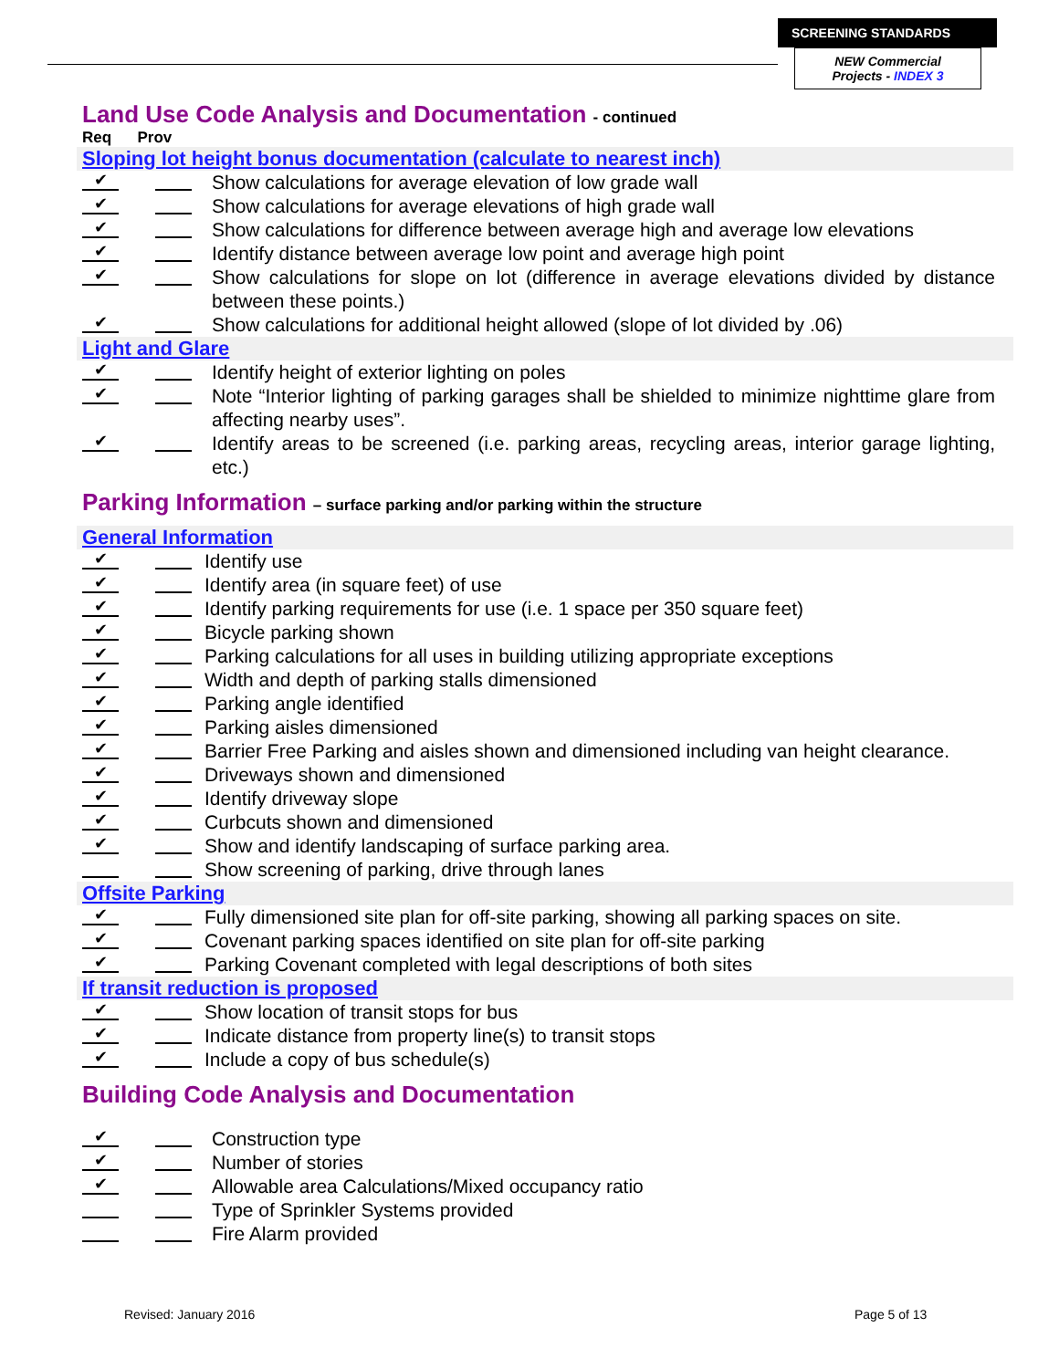SCREENING STANDARDS
NEW Commercial
Projects - INDEX 3
Land Use Code Analysis and Documentation - continued
Req Prov
Sloping lot height bonus documentation (calculate to nearest inch)
✔ Show calculations for average elevation of low grade wall
✔ Show calculations for average elevations of high grade wall
✔ Show calculations for difference between average high and average low elevations
✔ Identify distance between average low point and average high point
✔ Show calculations for slope on lot (difference in average elevations divided by distance between these points.)
✔ Show calculations for additional height allowed (slope of lot divided by .06)
Light and Glare
✔ Identify height of exterior lighting on poles
✔ Note “Interior lighting of parking garages shall be shielded to minimize nighttime glare from affecting nearby uses”.
✔ Identify areas to be screened (i.e. parking areas, recycling areas, interior garage lighting, etc.)
Parking Information – surface parking and/or parking within the structure
General Information
✔ Identify use
✔ Identify area (in square feet) of use
✔ Identify parking requirements for use (i.e. 1 space per 350 square feet)
✔ Bicycle parking shown
✔ Parking calculations for all uses in building utilizing appropriate exceptions
✔ Width and depth of parking stalls dimensioned
✔ Parking angle identified
✔ Parking aisles dimensioned
✔ Barrier Free Parking and aisles shown and dimensioned including van height clearance.
✔ Driveways shown and dimensioned
✔ Identify driveway slope
✔ Curbcuts shown and dimensioned
✔ Show and identify landscaping of surface parking area.
Show screening of parking, drive through lanes
Offsite Parking
✔ Fully dimensioned site plan for off-site parking, showing all parking spaces on site.
✔ Covenant parking spaces identified on site plan for off-site parking
✔ Parking Covenant completed with legal descriptions of both sites
If transit reduction is proposed
✔ Show location of transit stops for bus
✔ Indicate distance from property line(s) to transit stops
✔ Include a copy of bus schedule(s)
Building Code Analysis and Documentation
✔ Construction type
✔ Number of stories
✔ Allowable area Calculations/Mixed occupancy ratio
Type of Sprinkler Systems provided
Fire Alarm provided
Revised: January 2016 Page 5 of 13